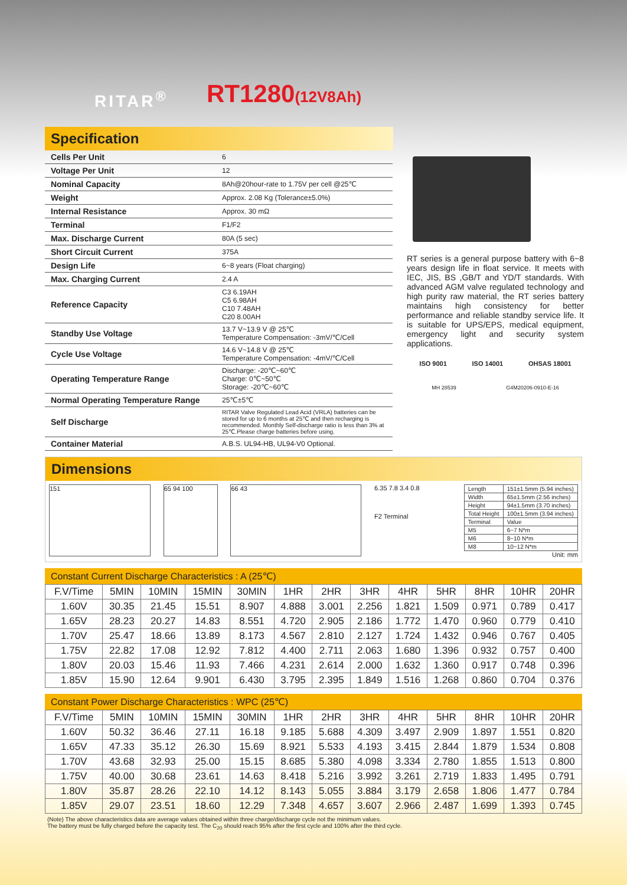RITAR<sup>®</sup> RT1280(12V8Ah)
Specification
| Cells Per Unit | 6 |
| Voltage Per Unit | 12 |
| Nominal Capacity | 8Ah@20hour-rate to 1.75V per cell @25℃ |
| Weight | Approx. 2.08 Kg (Tolerance±5.0%) |
| Internal Resistance | Approx. 30 mΩ |
| Terminal | F1/F2 |
| Max. Discharge Current | 80A (5 sec) |
| Short Circuit Current | 375A |
| Design Life | 6~8 years (Float charging) |
| Max. Charging Current | 2.4 A |
| Reference Capacity | C3 6.19AH C5 6.98AH C10 7.48AH C20 8.00AH |
| Standby Use Voltage | 13.7 V~13.9 V @ 25℃ Temperature Compensation: -3mV/℃/Cell |
| Cycle Use Voltage | 14.6 V~14.8 V @ 25℃ Temperature Compensation: -4mV/℃/Cell |
| Operating Temperature Range | Discharge: -20℃~60℃ Charge: 0℃~50℃ Storage: -20℃~60℃ |
| Normal Operating Temperature Range | 25℃±5℃ |
| Self Discharge | RITAR Valve Regulated Lead Acid (VRLA) batteries can be stored for up to 6 months at 25℃ and then recharging is recommended. Monthly Self-discharge ratio is less than 3% at 25℃.Please charge batteries before using. |
| Container Material | A.B.S. UL94-HB, UL94-V0 Optional. |
RT series is a general purpose battery with 6~8 years design life in float service. It meets with IEC, JIS, BS ,GB/T and YD/T standards. With advanced AGM valve regulated technology and high purity raw material, the RT series battery maintains high consistency for better performance and reliable standby service life. It is suitable for UPS/EPS, medical equipment, emergency light and security system applications.
ISO 9001 ISO 14001 OHSAS 18001
MH 28539 G4M20206-0910-E-16
Dimensions
151 65 94 100 66 43
6.35 7.8 3.4 0.8
F2 Terminal
| Length | 151±1.5mm (5.94 inches) |
| Width | 65±1.5mm (2.56 inches) |
| Height | 94±1.5mm (3.70 inches) |
| Total Height | 100±1.5mm (3.94 inches) |
| Terminal | Value |
| M5 | 6~7 N*m |
| M6 | 8~10 N*m |
| M8 | 10~12 N*m |
Unit: mm
Constant Current Discharge Characteristics : A (25℃)
| F.V/Time | 5MIN | 10MIN | 15MIN | 30MIN | 1HR | 2HR | 3HR | 4HR | 5HR | 8HR | 10HR | 20HR |
| --- | --- | --- | --- | --- | --- | --- | --- | --- | --- | --- | --- | --- |
| 1.60V | 30.35 | 21.45 | 15.51 | 8.907 | 4.888 | 3.001 | 2.256 | 1.821 | 1.509 | 0.971 | 0.789 | 0.417 |
| 1.65V | 28.23 | 20.27 | 14.83 | 8.551 | 4.720 | 2.905 | 2.186 | 1.772 | 1.470 | 0.960 | 0.779 | 0.410 |
| 1.70V | 25.47 | 18.66 | 13.89 | 8.173 | 4.567 | 2.810 | 2.127 | 1.724 | 1.432 | 0.946 | 0.767 | 0.405 |
| 1.75V | 22.82 | 17.08 | 12.92 | 7.812 | 4.400 | 2.711 | 2.063 | 1.680 | 1.396 | 0.932 | 0.757 | 0.400 |
| 1.80V | 20.03 | 15.46 | 11.93 | 7.466 | 4.231 | 2.614 | 2.000 | 1.632 | 1.360 | 0.917 | 0.748 | 0.396 |
| 1.85V | 15.90 | 12.64 | 9.901 | 6.430 | 3.795 | 2.395 | 1.849 | 1.516 | 1.268 | 0.860 | 0.704 | 0.376 |
Constant Power Discharge Characteristics : WPC (25℃)
| F.V/Time | 5MIN | 10MIN | 15MIN | 30MIN | 1HR | 2HR | 3HR | 4HR | 5HR | 8HR | 10HR | 20HR |
| --- | --- | --- | --- | --- | --- | --- | --- | --- | --- | --- | --- | --- |
| 1.60V | 50.32 | 36.46 | 27.11 | 16.18 | 9.185 | 5.688 | 4.309 | 3.497 | 2.909 | 1.897 | 1.551 | 0.820 |
| 1.65V | 47.33 | 35.12 | 26.30 | 15.69 | 8.921 | 5.533 | 4.193 | 3.415 | 2.844 | 1.879 | 1.534 | 0.808 |
| 1.70V | 43.68 | 32.93 | 25.00 | 15.15 | 8.685 | 5.380 | 4.098 | 3.334 | 2.780 | 1.855 | 1.513 | 0.800 |
| 1.75V | 40.00 | 30.68 | 23.61 | 14.63 | 8.418 | 5.216 | 3.992 | 3.261 | 2.719 | 1.833 | 1.495 | 0.791 |
| 1.80V | 35.87 | 28.26 | 22.10 | 14.12 | 8.143 | 5.055 | 3.884 | 3.179 | 2.658 | 1.806 | 1.477 | 0.784 |
| 1.85V | 29.07 | 23.51 | 18.60 | 12.29 | 7.348 | 4.657 | 3.607 | 2.966 | 2.487 | 1.699 | 1.393 | 0.745 |
(Note) The above characteristics data are average values obtained within three charge/discharge cycle not the minimum values.
The battery must be fully charged before the capacity test. The C<sub>20</sub> should reach 95% after the first cycle and 100% after the third cycle.